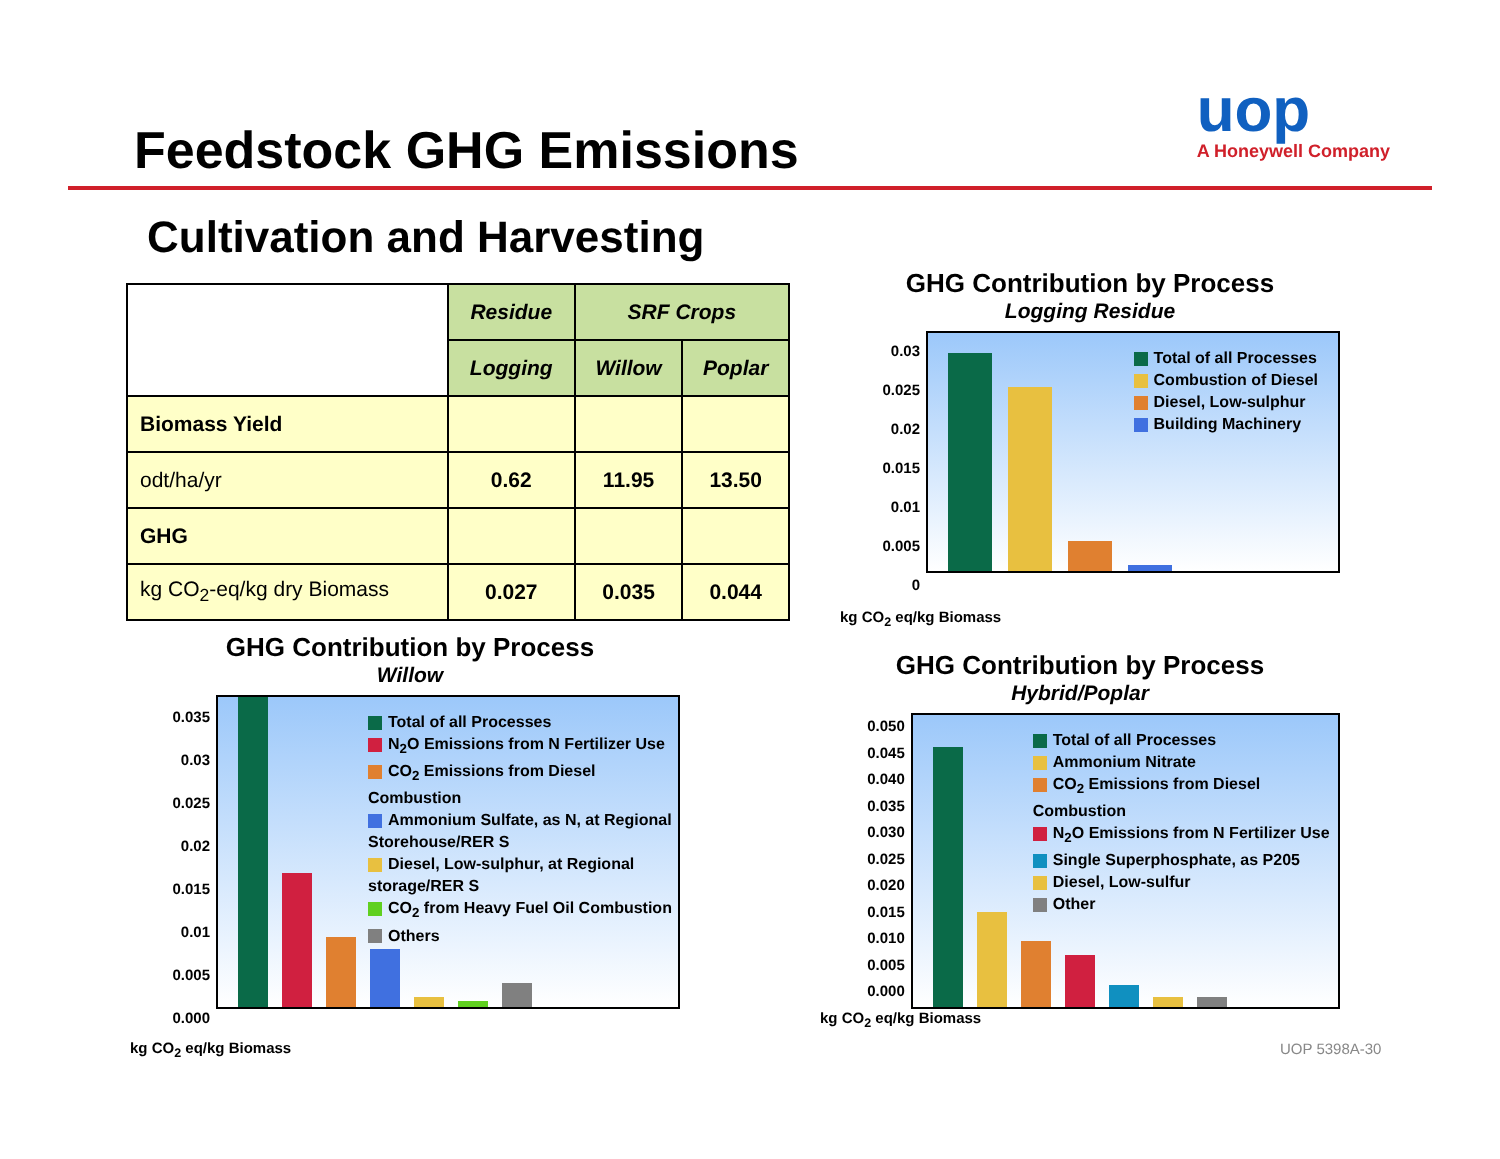Feedstock GHG Emissions
uop
A Honeywell Company
Cultivation and Harvesting
| | Residue | SRF Crops | |
| | Logging | Willow | Poplar |
| Biomass Yield | | | |
| odt/ha/yr | 0.62 | 11.95 | 13.50 |
| GHG | | | |
| kg CO<sub>2</sub>-eq/kg dry Biomass | 0.027 | 0.035 | 0.044 |
GHG Contribution by Process
Logging Residue
0.03
0.025
0.02
0.015
0.01
0.005
0
Total of all Processes
Combustion of Diesel
Diesel, Low-sulphur
Building Machinery
kg CO<sub>2</sub> eq/kg Biomass
GHG Contribution by Process
Willow
0.035
0.03
0.025
0.02
0.015
0.01
0.005
0.000
Total of all Processes
N<sub>2</sub>O Emissions from N Fertilizer Use
CO<sub>2</sub> Emissions from Diesel Combustion
Ammonium Sulfate, as N, at Regional Storehouse/RER S
Diesel, Low-sulphur, at Regional storage/RER S
CO<sub>2</sub> from Heavy Fuel Oil Combustion
Others
kg CO<sub>2</sub> eq/kg Biomass
GHG Contribution by Process
Hybrid/Poplar
0.050
0.045
0.040
0.035
0.030
0.025
0.020
0.015
0.010
0.005
0.000
Total of all Processes
Ammonium Nitrate
CO<sub>2</sub> Emissions from Diesel Combustion
N<sub>2</sub>O Emissions from N Fertilizer Use
Single Superphosphate, as P205
Diesel, Low-sulfur
Other
kg CO<sub>2</sub> eq/kg Biomass
UOP 5398A-30